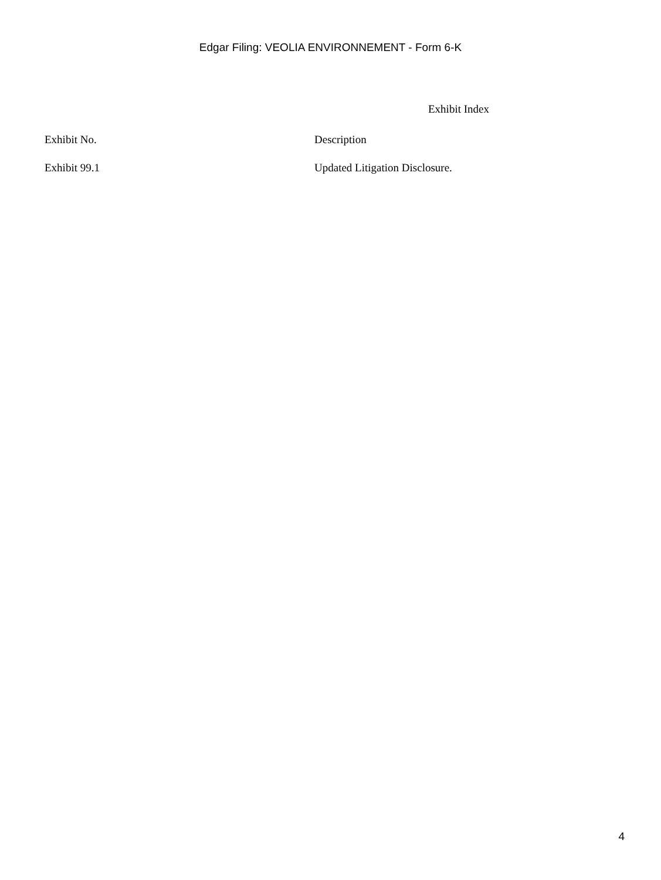Edgar Filing: VEOLIA ENVIRONNEMENT - Form 6-K
Exhibit Index
| Exhibit No. | Description |
| --- | --- |
| Exhibit 99.1 | Updated Litigation Disclosure. |
4